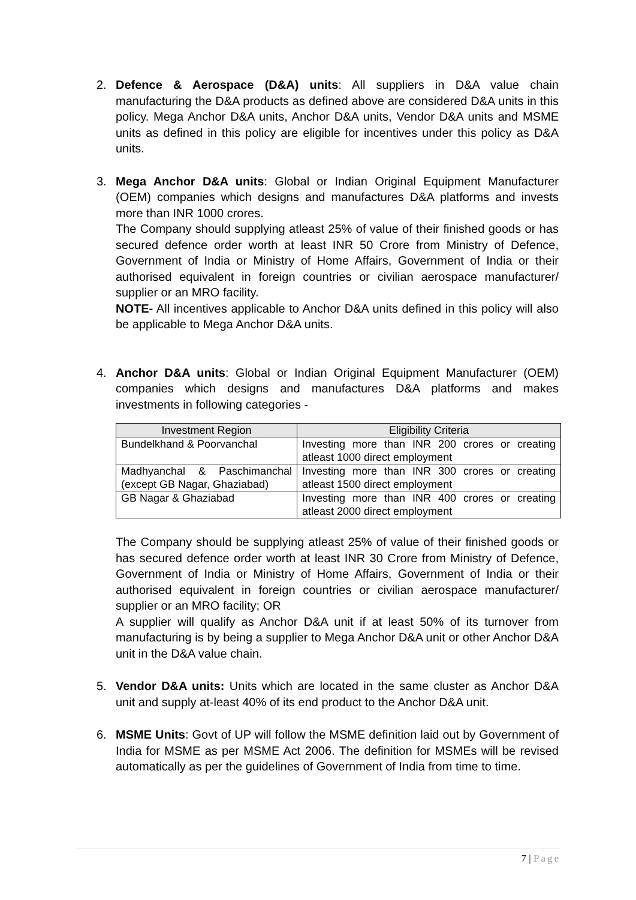2.
Defence & Aerospace (D&A) units: All suppliers in D&A value chain manufacturing the D&A products as defined above are considered D&A units in this policy. Mega Anchor D&A units, Anchor D&A units, Vendor D&A units and MSME units as defined in this policy are eligible for incentives under this policy as D&A units.
3.
Mega Anchor D&A units: Global or Indian Original Equipment Manufacturer (OEM) companies which designs and manufactures D&A platforms and invests more than INR 1000 crores.
The Company should supplying atleast 25% of value of their finished goods or has secured defence order worth at least INR 50 Crore from Ministry of Defence, Government of India or Ministry of Home Affairs, Government of India or their authorised equivalent in foreign countries or civilian aerospace manufacturer/ supplier or an MRO facility.
NOTE- All incentives applicable to Anchor D&A units defined in this policy will also be applicable to Mega Anchor D&A units.
4.
Anchor D&A units: Global or Indian Original Equipment Manufacturer (OEM) companies which designs and manufactures D&A platforms and makes investments in following categories -
| Investment Region | Eligibility Criteria |
| --- | --- |
| Bundelkhand & Poorvanchal | Investing more than INR 200 crores or creating atleast 1000 direct employment |
| Madhyanchal & Paschimanchal (except GB Nagar, Ghaziabad) | Investing more than INR 300 crores or creating atleast 1500 direct employment |
| GB Nagar & Ghaziabad | Investing more than INR 400 crores or creating atleast 2000 direct employment |
The Company should be supplying atleast 25% of value of their finished goods or has secured defence order worth at least INR 30 Crore from Ministry of Defence, Government of India or Ministry of Home Affairs, Government of India or their authorised equivalent in foreign countries or civilian aerospace manufacturer/ supplier or an MRO facility; OR
A supplier will qualify as Anchor D&A unit if at least 50% of its turnover from manufacturing is by being a supplier to Mega Anchor D&A unit or other Anchor D&A unit in the D&A value chain.
5.
Vendor D&A units: Units which are located in the same cluster as Anchor D&A unit and supply at-least 40% of its end product to the Anchor D&A unit.
6.
MSME Units: Govt of UP will follow the MSME definition laid out by Government of India for MSME as per MSME Act 2006. The definition for MSMEs will be revised automatically as per the guidelines of Government of India from time to time.
7 | Page